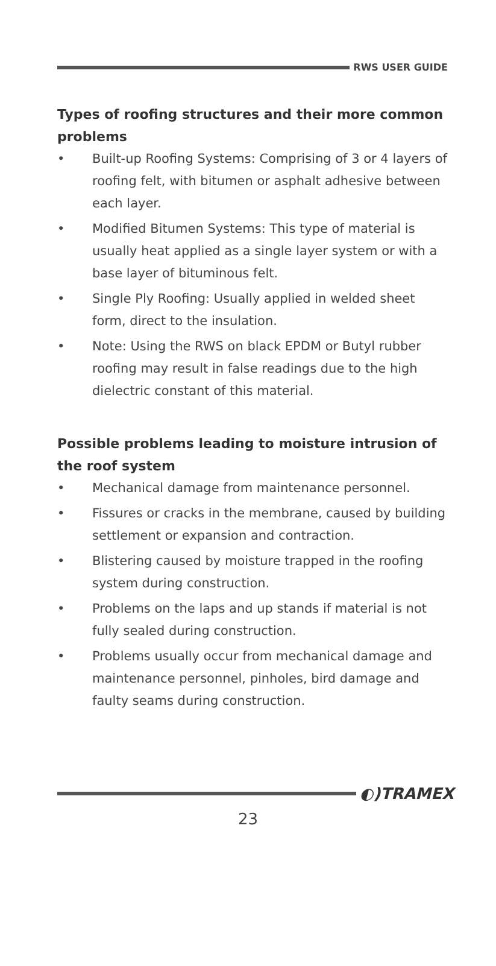RWS USER GUIDE
Types of roofing structures and their more common problems
• Built-up Roofing Systems: Comprising of 3 or 4 layers of roofing felt, with bitumen or asphalt adhesive between each layer.
• Modified Bitumen Systems: This type of material is usually heat applied as a single layer system or with a base layer of bituminous felt.
• Single Ply Roofing: Usually applied in welded sheet form, direct to the insulation.
• Note: Using the RWS on black EPDM or Butyl rubber roofing may result in false readings due to the high dielectric constant of this material.
Possible problems leading to moisture intrusion of the roof system
• Mechanical damage from maintenance personnel.
• Fissures or cracks in the membrane, caused by building settlement or expansion and contraction.
• Blistering caused by moisture trapped in the roofing system during construction.
• Problems on the laps and up stands if material is not fully sealed during construction.
• Problems usually occur from mechanical damage and maintenance personnel, pinholes, bird damage and faulty seams during construction.
◐)TRAMEX
23